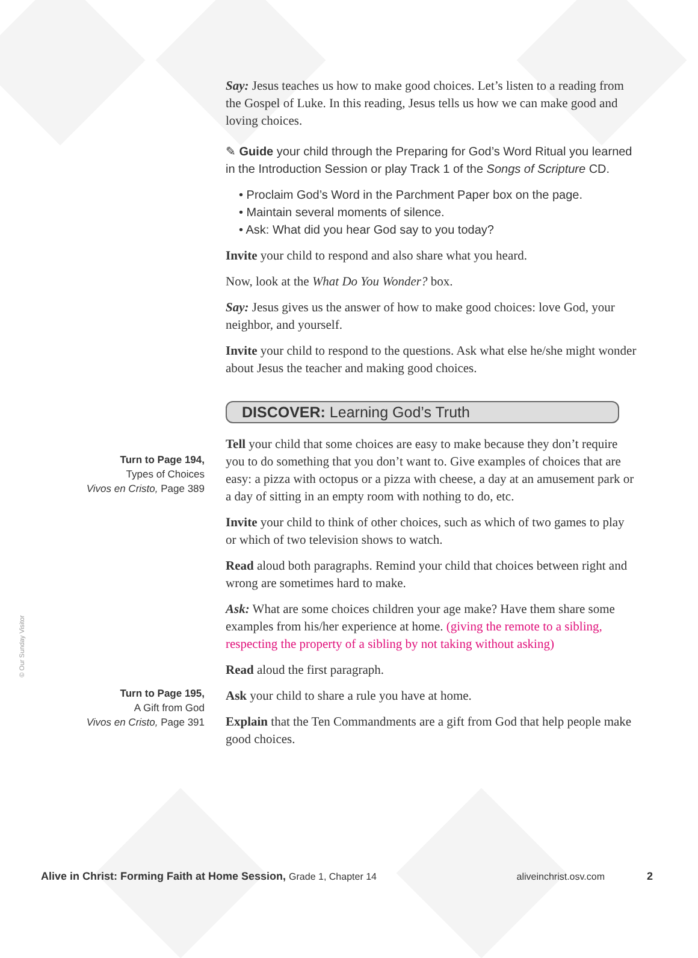Turn to Page 194,
Types of Choices
Vivos en Cristo, Page 389
Turn to Page 195,
A Gift from God
Vivos en Cristo, Page 391
© Our Sunday Visitor
Say: Jesus teaches us how to make good choices. Let’s listen to a reading from the Gospel of Luke. In this reading, Jesus tells us how we can make good and loving choices.
✎ Guide your child through the Preparing for God’s Word Ritual you learned in the Introduction Session or play Track 1 of the Songs of Scripture CD.
• Proclaim God’s Word in the Parchment Paper box on the page.
• Maintain several moments of silence.
• Ask: What did you hear God say to you today?
Invite your child to respond and also share what you heard.
Now, look at the What Do You Wonder? box.
Say: Jesus gives us the answer of how to make good choices: love God, your neighbor, and yourself.
Invite your child to respond to the questions. Ask what else he/she might wonder about Jesus the teacher and making good choices.
DISCOVER: Learning God’s Truth
Tell your child that some choices are easy to make because they don’t require you to do something that you don’t want to. Give examples of choices that are easy: a pizza with octopus or a pizza with cheese, a day at an amusement park or a day of sitting in an empty room with nothing to do, etc.
Invite your child to think of other choices, such as which of two games to play or which of two television shows to watch.
Read aloud both paragraphs. Remind your child that choices between right and wrong are sometimes hard to make.
Ask: What are some choices children your age make? Have them share some examples from his/her experience at home. (giving the remote to a sibling, respecting the property of a sibling by not taking without asking)
Read aloud the first paragraph.
Ask your child to share a rule you have at home.
Explain that the Ten Commandments are a gift from God that help people make good choices.
Alive in Christ: Forming Faith at Home Session, Grade 1, Chapter 14 aliveinchrist.osv.com 2